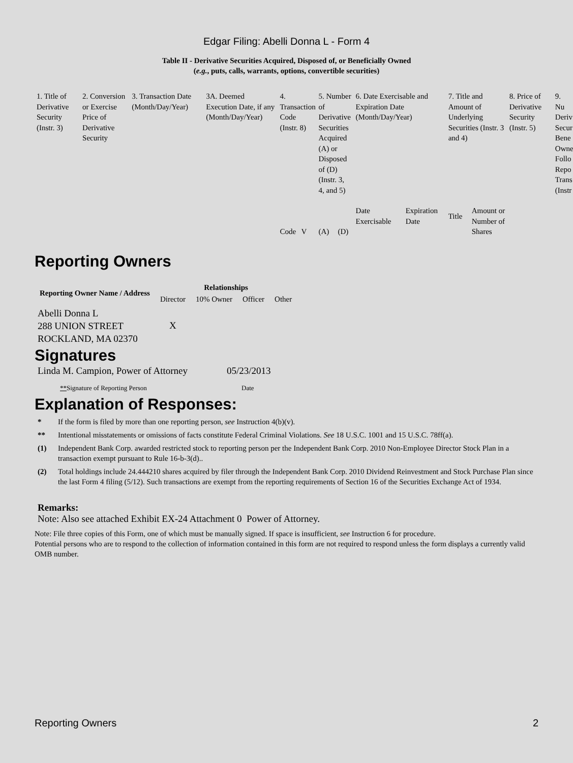Edgar Filing: Abelli Donna L - Form 4
Table II - Derivative Securities Acquired, Disposed of, or Beneficially Owned
(e.g., puts, calls, warrants, options, convertible securities)
| 1. Title of Derivative Security (Instr. 3) | 2. Conversion or Exercise Price of Derivative Security | 3. Transaction Date (Month/Day/Year) | 3A. Deemed Execution Date, if any (Month/Day/Year) | 4. Transaction Code (Instr. 8) | | 5. Number of Derivative Securities Acquired (A) or Disposed of (D) (Instr. 3, 4, and 5) | | 6. Date Exercisable and Expiration Date (Month/Day/Year) | | 7. Title and Amount of Underlying Securities (Instr. 3 and 4) | | 8. Price of Derivative Security (Instr. 5) | 9. Nu Deriv Secur Bene Owne Follo Repo Trans (Instr |
| | | | | Code | V | (A) | (D) | Date Exercisable | Expiration Date | Title | Amount or Number of Shares | | |
Reporting Owners
| Reporting Owner Name / Address | Relationships | | | |
| --- | --- | --- | --- | --- |
| | Director | 10% Owner | Officer | Other |
| Abelli Donna L 288 UNION STREET ROCKLAND, MA 02370 | X | | | |
Signatures
| Linda M. Campion, Power of Attorney | 05/23/2013 |
| ** Signature of Reporting Person | Date |
Explanation of Responses:
* If the form is filed by more than one reporting person, see Instruction 4(b)(v).
** Intentional misstatements or omissions of facts constitute Federal Criminal Violations. See 18 U.S.C. 1001 and 15 U.S.C. 78ff(a).
(1) Independent Bank Corp. awarded restricted stock to reporting person per the Independent Bank Corp. 2010 Non-Employee Director Stock Plan in a transaction exempt pursuant to Rule 16-b-3(d)..
(2) Total holdings include 24.444210 shares acquired by filer through the Independent Bank Corp. 2010 Dividend Reinvestment and Stock Purchase Plan since the last Form 4 filing (5/12). Such transactions are exempt from the reporting requirements of Section 16 of the Securities Exchange Act of 1934.
Remarks:
Note: Also see attached Exhibit EX-24 Attachment 0 Power of Attorney.
Note: File three copies of this Form, one of which must be manually signed. If space is insufficient, see Instruction 6 for procedure.
Potential persons who are to respond to the collection of information contained in this form are not required to respond unless the form displays a currently valid OMB number.
Reporting Owners 2